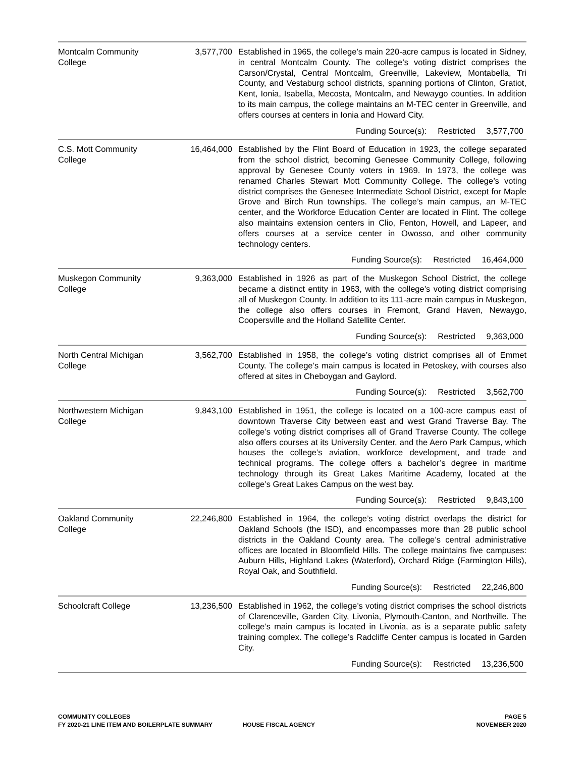| Montcalm Community College | 3,577,700 | Established in 1965, the college’s main 220-acre campus is located in Sidney, in central Montcalm County. The college’s voting district comprises the Carson/Crystal, Central Montcalm, Greenville, Lakeview, Montabella, Tri County, and Vestaburg school districts, spanning portions of Clinton, Gratiot, Kent, Ionia, Isabella, Mecosta, Montcalm, and Newaygo counties. In addition to its main campus, the college maintains an M-TEC center in Greenville, and offers courses at centers in Ionia and Howard City. |
| Funding Source(s): Restricted 3,577,700 | | |
| C.S. Mott Community College | 16,464,000 | Established by the Flint Board of Education in 1923, the college separated from the school district, becoming Genesee Community College, following approval by Genesee County voters in 1969. In 1973, the college was renamed Charles Stewart Mott Community College. The college’s voting district comprises the Genesee Intermediate School District, except for Maple Grove and Birch Run townships. The college’s main campus, an M-TEC center, and the Workforce Education Center are located in Flint. The college also maintains extension centers in Clio, Fenton, Howell, and Lapeer, and offers courses at a service center in Owosso, and other community technology centers. |
| Funding Source(s): Restricted 16,464,000 | | |
| Muskegon Community College | 9,363,000 | Established in 1926 as part of the Muskegon School District, the college became a distinct entity in 1963, with the college’s voting district comprising all of Muskegon County. In addition to its 111-acre main campus in Muskegon, the college also offers courses in Fremont, Grand Haven, Newaygo, Coopersville and the Holland Satellite Center. |
| Funding Source(s): Restricted 9,363,000 | | |
| North Central Michigan College | 3,562,700 | Established in 1958, the college’s voting district comprises all of Emmet County. The college’s main campus is located in Petoskey, with courses also offered at sites in Cheboygan and Gaylord. |
| Funding Source(s): Restricted 3,562,700 | | |
| Northwestern Michigan College | 9,843,100 | Established in 1951, the college is located on a 100-acre campus east of downtown Traverse City between east and west Grand Traverse Bay. The college’s voting district comprises all of Grand Traverse County. The college also offers courses at its University Center, and the Aero Park Campus, which houses the college’s aviation, workforce development, and trade and technical programs. The college offers a bachelor’s degree in maritime technology through its Great Lakes Maritime Academy, located at the college’s Great Lakes Campus on the west bay. |
| Funding Source(s): Restricted 9,843,100 | | |
| Oakland Community College | 22,246,800 | Established in 1964, the college’s voting district overlaps the district for Oakland Schools (the ISD), and encompasses more than 28 public school districts in the Oakland County area. The college’s central administrative offices are located in Bloomfield Hills. The college maintains five campuses: Auburn Hills, Highland Lakes (Waterford), Orchard Ridge (Farmington Hills), Royal Oak, and Southfield. |
| Funding Source(s): Restricted 22,246,800 | | |
| Schoolcraft College | 13,236,500 | Established in 1962, the college’s voting district comprises the school districts of Clarenceville, Garden City, Livonia, Plymouth-Canton, and Northville. The college’s main campus is located in Livonia, as is a separate public safety training complex. The college’s Radcliffe Center campus is located in Garden City. |
| Funding Source(s): Restricted 13,236,500 | | |
COMMUNITY COLLEGES PAGE 5
FY 2020-21 LINE ITEM AND BOILERPLATE SUMMARY HOUSE FISCAL AGENCY NOVEMBER 2020